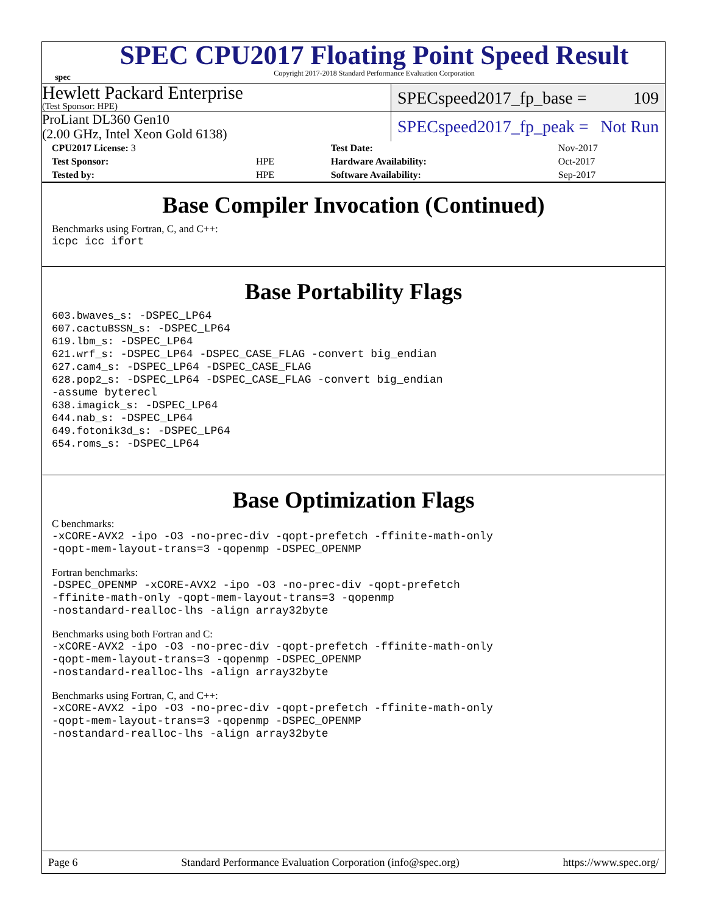spec
SPEC CPU2017 Floating Point Speed Result
Copyright 2017-2018 Standard Performance Evaluation Corporation
Hewlett Packard Enterprise
(Test Sponsor: HPE)
SPECspeed2017_fp_base = 109
ProLiant DL360 Gen10
(2.00 GHz, Intel Xeon Gold 6138)
SPECspeed2017_fp_peak = Not Run
| CPU2017 License: 3 | | Test Date: | Nov-2017 |
| Test Sponsor: | HPE | Hardware Availability: | Oct-2017 |
| Tested by: | HPE | Software Availability: | Sep-2017 |
Base Compiler Invocation (Continued)
Benchmarks using Fortran, C, and C++:
icpc icc ifort
Base Portability Flags
603.bwaves_s: -DSPEC_LP64
607.cactuBSSN_s: -DSPEC_LP64
619.lbm_s: -DSPEC_LP64
621.wrf_s: -DSPEC_LP64 -DSPEC_CASE_FLAG -convert big_endian
627.cam4_s: -DSPEC_LP64 -DSPEC_CASE_FLAG
628.pop2_s: -DSPEC_LP64 -DSPEC_CASE_FLAG -convert big_endian
-assume byterecl
638.imagick_s: -DSPEC_LP64
644.nab_s: -DSPEC_LP64
649.fotonik3d_s: -DSPEC_LP64
654.roms_s: -DSPEC_LP64
Base Optimization Flags
C benchmarks:
-xCORE-AVX2 -ipo -O3 -no-prec-div -qopt-prefetch -ffinite-math-only
-qopt-mem-layout-trans=3 -qopenmp -DSPEC_OPENMP
Fortran benchmarks:
-DSPEC_OPENMP -xCORE-AVX2 -ipo -O3 -no-prec-div -qopt-prefetch
-ffinite-math-only -qopt-mem-layout-trans=3 -qopenmp
-nostandard-realloc-lhs -align array32byte
Benchmarks using both Fortran and C:
-xCORE-AVX2 -ipo -O3 -no-prec-div -qopt-prefetch -ffinite-math-only
-qopt-mem-layout-trans=3 -qopenmp -DSPEC_OPENMP
-nostandard-realloc-lhs -align array32byte
Benchmarks using Fortran, C, and C++:
-xCORE-AVX2 -ipo -O3 -no-prec-div -qopt-prefetch -ffinite-math-only
-qopt-mem-layout-trans=3 -qopenmp -DSPEC_OPENMP
-nostandard-realloc-lhs -align array32byte
Page 6 Standard Performance Evaluation Corporation (info@spec.org) https://www.spec.org/